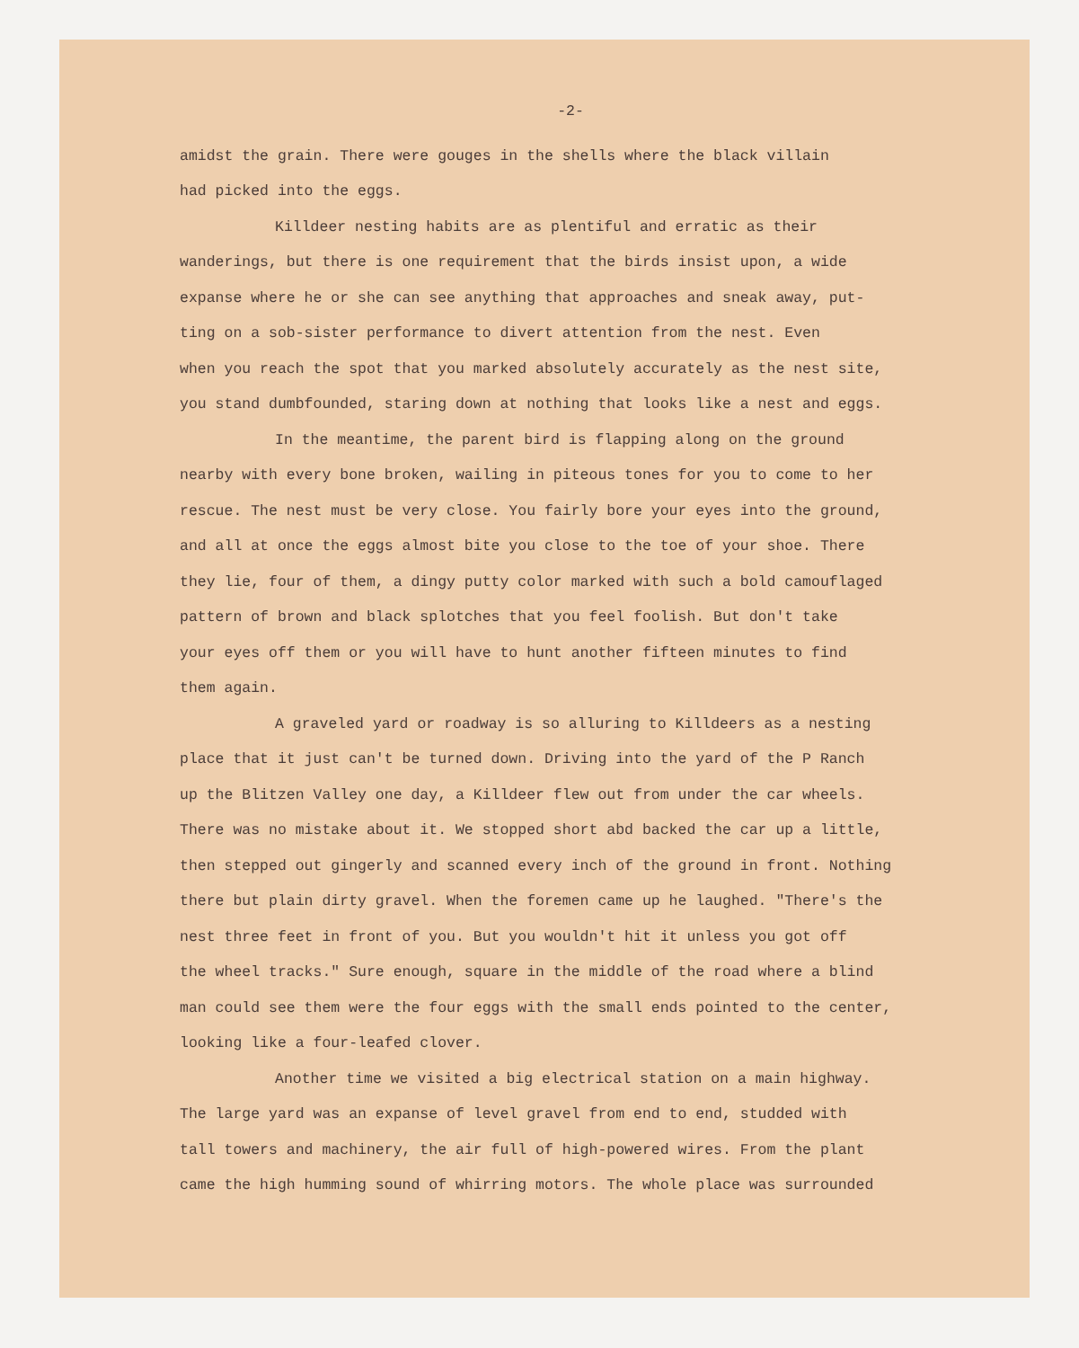-2-
amidst the grain. There were gouges in the shells where the black villain had picked into the eggs.
Killdeer nesting habits are as plentiful and erratic as their wanderings, but there is one requirement that the birds insist upon, a wide expanse where he or she can see anything that approaches and sneak away, put- ting on a sob-sister performance to divert attention from the nest. Even when you reach the spot that you marked absolutely accurately as the nest site, you stand dumbfounded, staring down at nothing that looks like a nest and eggs.
In the meantime, the parent bird is flapping along on the ground nearby with every bone broken, wailing in piteous tones for you to come to her rescue. The nest must be very close. You fairly bore your eyes into the ground, and all at once the eggs almost bite you close to the toe of your shoe. There they lie, four of them, a dingy putty color marked with such a bold camouflaged pattern of brown and black splotches that you feel foolish. But don't take your eyes off them or you will have to hunt another fifteen minutes to find them again.
A graveled yard or roadway is so alluring to Killdeers as a nesting place that it just can't be turned down. Driving into the yard of the P Ranch up the Blitzen Valley one day, a Killdeer flew out from under the car wheels. There was no mistake about it. We stopped short abd backed the car up a little, then stepped out gingerly and scanned every inch of the ground in front. Nothing there but plain dirty gravel. When the foremen came up he laughed. "There's the nest three feet in front of you. But you wouldn't hit it unless you got off the wheel tracks." Sure enough, square in the middle of the road where a blind man could see them were the four eggs with the small ends pointed to the center, looking like a four-leafed clover.
Another time we visited a big electrical station on a main highway. The large yard was an expanse of level gravel from end to end, studded with tall towers and machinery, the air full of high-powered wires. From the plant came the high humming sound of whirring motors. The whole place was surrounded